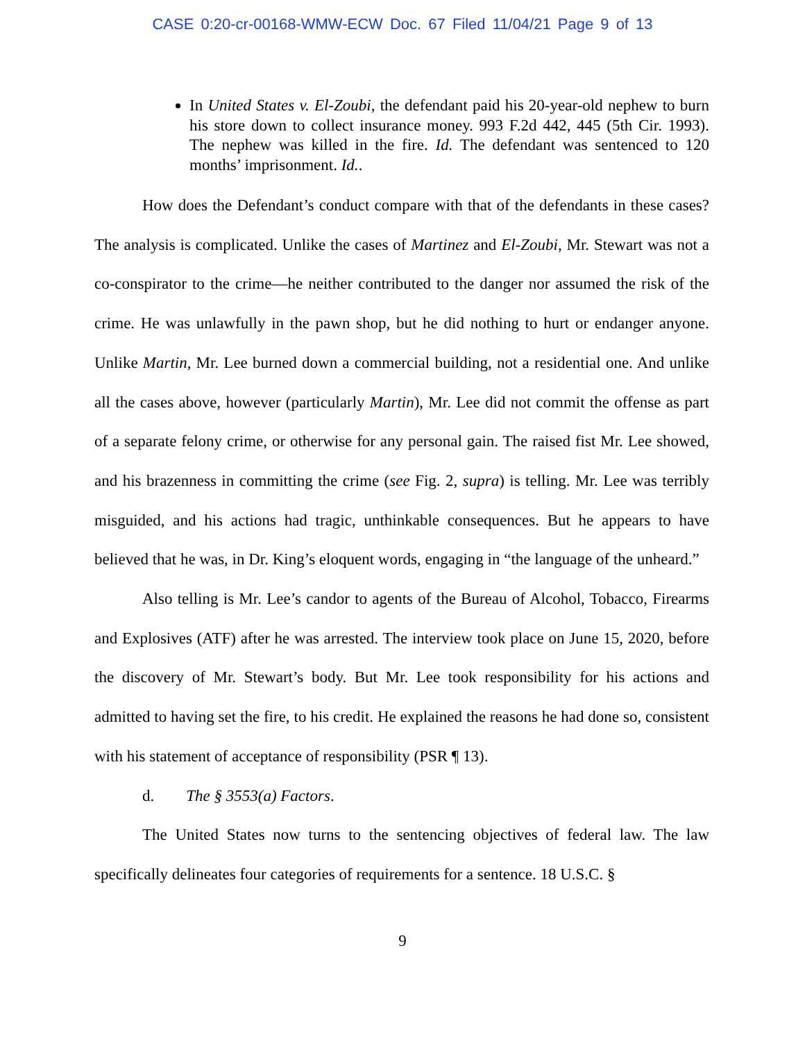CASE 0:20-cr-00168-WMW-ECW Doc. 67 Filed 11/04/21 Page 9 of 13
In United States v. El-Zoubi, the defendant paid his 20-year-old nephew to burn his store down to collect insurance money. 993 F.2d 442, 445 (5th Cir. 1993). The nephew was killed in the fire. Id. The defendant was sentenced to 120 months’ imprisonment. Id..
How does the Defendant’s conduct compare with that of the defendants in these cases? The analysis is complicated. Unlike the cases of Martinez and El-Zoubi, Mr. Stewart was not a co-conspirator to the crime—he neither contributed to the danger nor assumed the risk of the crime. He was unlawfully in the pawn shop, but he did nothing to hurt or endanger anyone. Unlike Martin, Mr. Lee burned down a commercial building, not a residential one. And unlike all the cases above, however (particularly Martin), Mr. Lee did not commit the offense as part of a separate felony crime, or otherwise for any personal gain. The raised fist Mr. Lee showed, and his brazenness in committing the crime (see Fig. 2, supra) is telling. Mr. Lee was terribly misguided, and his actions had tragic, unthinkable consequences. But he appears to have believed that he was, in Dr. King’s eloquent words, engaging in “the language of the unheard.”
Also telling is Mr. Lee’s candor to agents of the Bureau of Alcohol, Tobacco, Firearms and Explosives (ATF) after he was arrested. The interview took place on June 15, 2020, before the discovery of Mr. Stewart’s body. But Mr. Lee took responsibility for his actions and admitted to having set the fire, to his credit. He explained the reasons he had done so, consistent with his statement of acceptance of responsibility (PSR ¶ 13).
d. The § 3553(a) Factors.
The United States now turns to the sentencing objectives of federal law. The law specifically delineates four categories of requirements for a sentence. 18 U.S.C. §
9